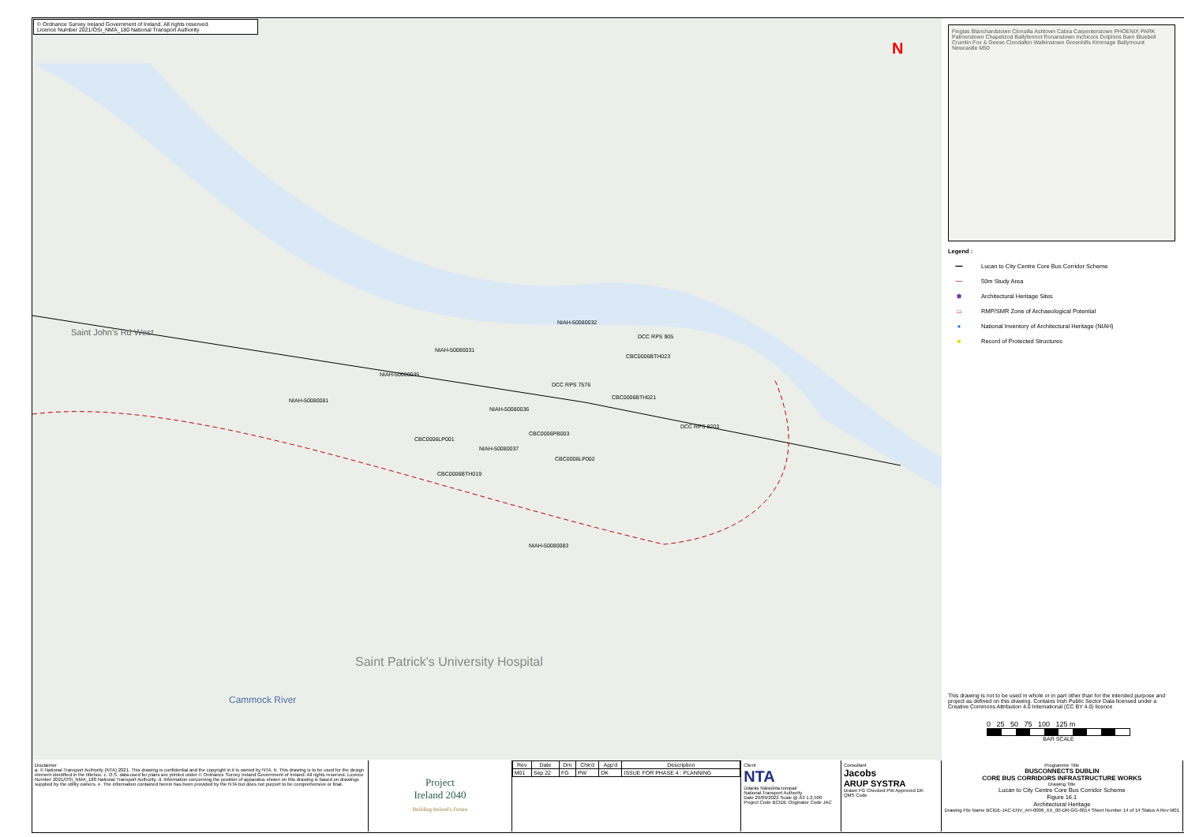© Ordnance Survey Ireland Government of Ireland. All rights reserved.
Licence Number 2021/OSi_NMA_180 National Transport Authority
NIAH-50080032
DCC RPS 905
NIAH-50080031
CBC0006BTH023
NIAH-50080035
DCC RPS 7576
CBC0006BTH021
NIAH-50080081
NIAH-50080036
DCC RPS 8203
CBC0006PB003
CBC0006LP001
NIAH-50080037
CBC0006LP002
CBC0006BTH019
NIAH-50080083
Saint John's Rd West
Cammock River
Saint Patrick's University Hospital
N
Finglas Blanchardstown Clonsilla Ashtown Cabra Carpenterstown PHOENIX PARK Palmerstown Chapelizod Ballyfermot Ronanstown Inchicore Dolphins Barn Bluebell Crumlin Fox & Geese Clondalkin Walkinstown Greenhills Kimmage Ballymount Newcastle M50
Legend :
━━ Lucan to City Centre Core Bus Corridor Scheme
╌╌ 50m Study Area
⬟ Architectural Heritage Sites
▭ RMP/SMR Zone of Archaeological Potential
● National Inventory of Architectural Heritage (NIAH)
■ Record of Protected Structures
This drawing is not to be used in whole or in part other than for the intended purpose and project as defined on this drawing. Contains Irish Public Sector Data licensed under a Creative Commons Attribution 4.0 International (CC BY 4.0) licence
0 25 50 75 100 125 m
BAR SCALE
Disclaimer
a. © National Transport Authority (NTA) 2021. This drawing is confidential and the copyright in it is owned by NTA. b. This drawing is to be used for the design element identified in the titlebox. c. O.S. data used for plans are printed under © Ordnance Survey Ireland Government of Ireland. All rights reserved. Licence Number 2021/OSi_NMA_180 National Transport Authority. d. Information concerning the position of apparatus shown on this drawing is based on drawings supplied by the utility owners. e. The information contained herein has been provided by the NTA but does not purport to be comprehensive or final.
Project
Ireland 2040
Building Ireland's Future
| Rev | Date | Drn | Chk'd | App'd | Description |
| --- | --- | --- | --- | --- | --- |
| M01 | Sep 22 | FG | PW | DK | ISSUE FOR PHASE 4 : PLANNING |
Client
NTA
Údarás Náisiúnta Iompair
National Transport Authority
Date 29/09/2022 Scale @ A3 1:2,500
Project Code BCIDE Originator Code JAC
Consultant
Jacobs
ARUP SYSTRA
Drawn FG Checked PW Approved DK
QMS Code
Programme Title
BUSCONNECTS DUBLIN
CORE BUS CORRIDORS INFRASTRUCTURE WORKS
Drawing Title
Lucan to City Centre Core Bus Corridor Scheme
Figure 16.1
Architectural Heritage
Drawing File Name BCIDE-JAC-ENV_AH-0006_XX_00-DR-GG-0014 Sheet Number 14 of 14 Status A Rev M01